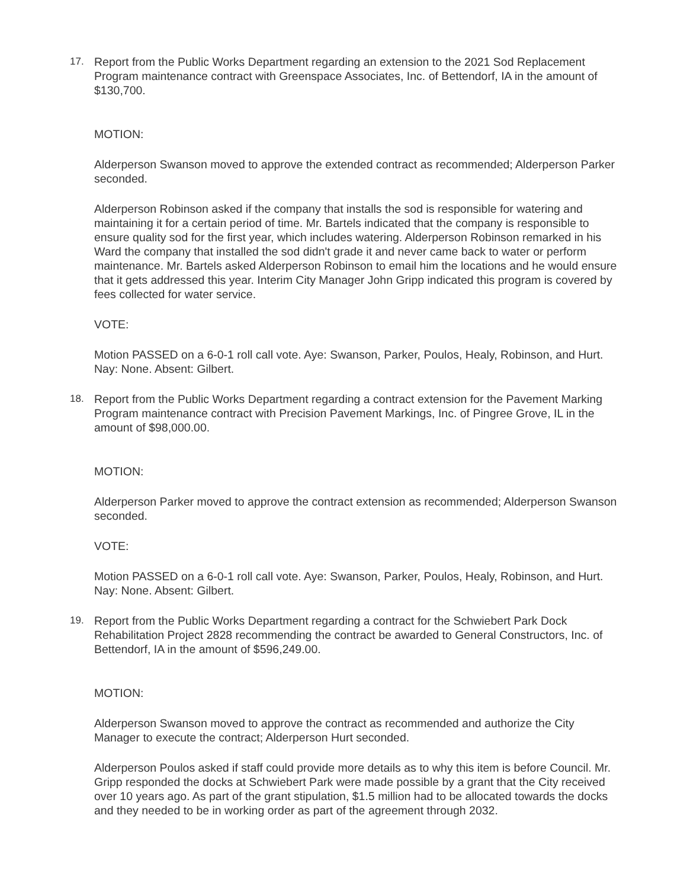17. Report from the Public Works Department regarding an extension to the 2021 Sod Replacement Program maintenance contract with Greenspace Associates, Inc. of Bettendorf, IA in the amount of $130,700.
MOTION:
Alderperson Swanson moved to approve the extended contract as recommended; Alderperson Parker seconded.
Alderperson Robinson asked if the company that installs the sod is responsible for watering and maintaining it for a certain period of time. Mr. Bartels indicated that the company is responsible to ensure quality sod for the first year, which includes watering. Alderperson Robinson remarked in his Ward the company that installed the sod didn't grade it and never came back to water or perform maintenance. Mr. Bartels asked Alderperson Robinson to email him the locations and he would ensure that it gets addressed this year. Interim City Manager John Gripp indicated this program is covered by fees collected for water service.
VOTE:
Motion PASSED on a 6-0-1 roll call vote. Aye: Swanson, Parker, Poulos, Healy, Robinson, and Hurt. Nay: None. Absent: Gilbert.
18. Report from the Public Works Department regarding a contract extension for the Pavement Marking Program maintenance contract with Precision Pavement Markings, Inc. of Pingree Grove, IL in the amount of $98,000.00.
MOTION:
Alderperson Parker moved to approve the contract extension as recommended; Alderperson Swanson seconded.
VOTE:
Motion PASSED on a 6-0-1 roll call vote. Aye: Swanson, Parker, Poulos, Healy, Robinson, and Hurt. Nay: None. Absent: Gilbert.
19. Report from the Public Works Department regarding a contract for the Schwiebert Park Dock Rehabilitation Project 2828 recommending the contract be awarded to General Constructors, Inc. of Bettendorf, IA in the amount of $596,249.00.
MOTION:
Alderperson Swanson moved to approve the contract as recommended and authorize the City Manager to execute the contract; Alderperson Hurt seconded.
Alderperson Poulos asked if staff could provide more details as to why this item is before Council. Mr. Gripp responded the docks at Schwiebert Park were made possible by a grant that the City received over 10 years ago. As part of the grant stipulation, $1.5 million had to be allocated towards the docks and they needed to be in working order as part of the agreement through 2032.